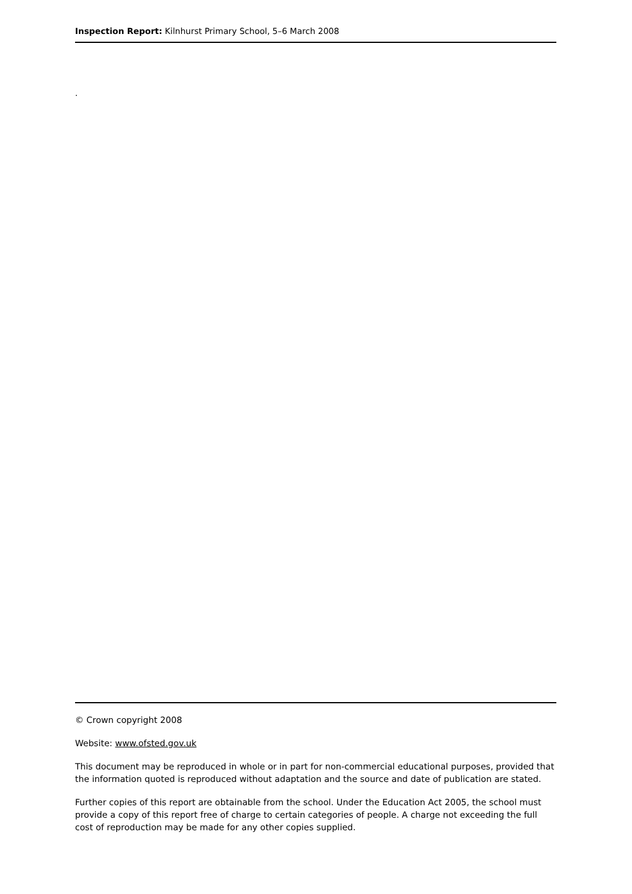Inspection Report: Kilnhurst Primary School, 5–6 March 2008
.
© Crown copyright 2008
Website: www.ofsted.gov.uk
This document may be reproduced in whole or in part for non-commercial educational purposes, provided that the information quoted is reproduced without adaptation and the source and date of publication are stated.
Further copies of this report are obtainable from the school. Under the Education Act 2005, the school must provide a copy of this report free of charge to certain categories of people. A charge not exceeding the full cost of reproduction may be made for any other copies supplied.